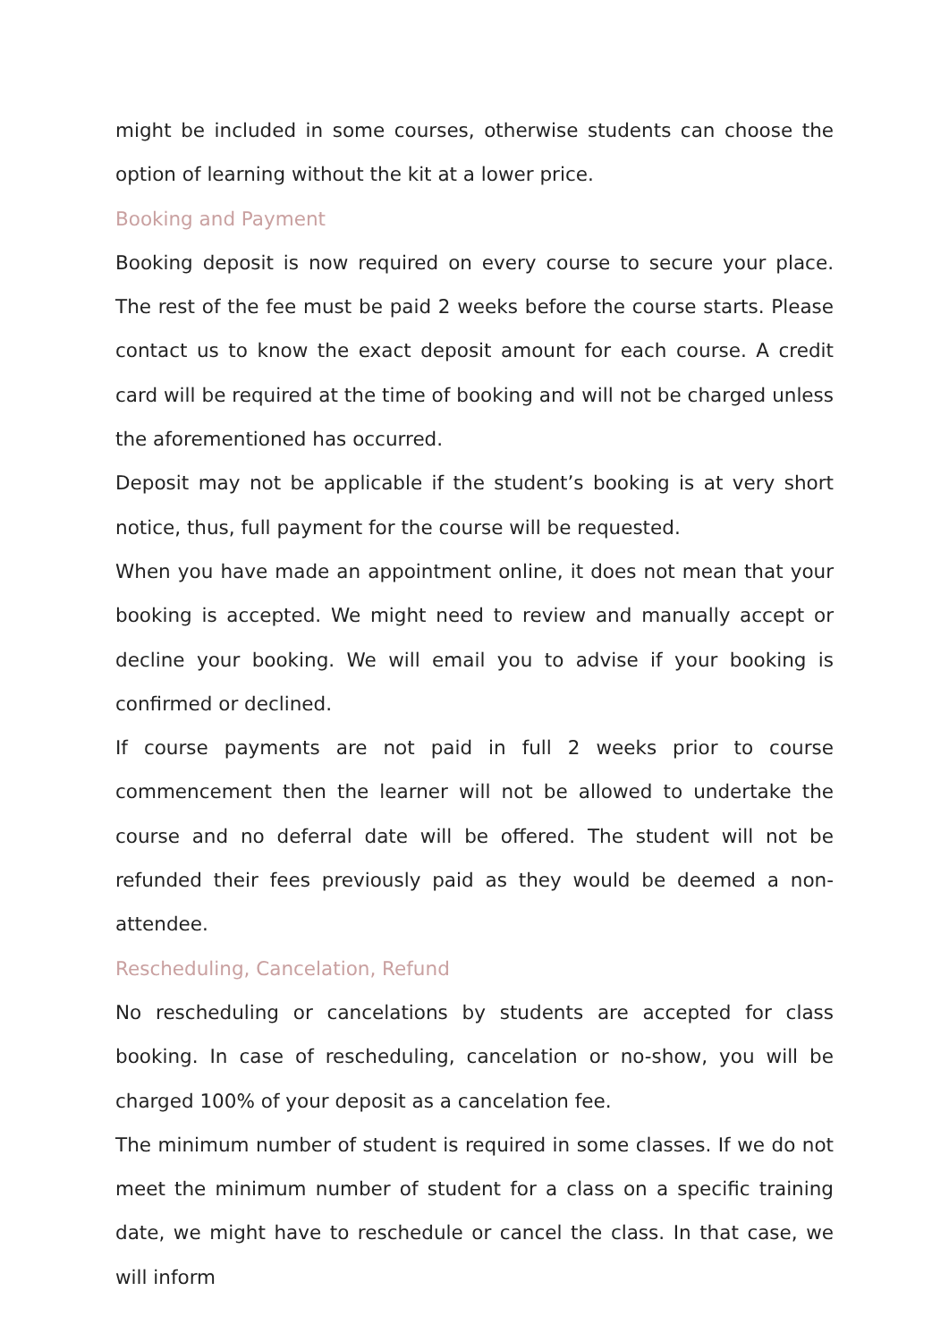might be included in some courses, otherwise students can choose the option of learning without the kit at a lower price.
Booking and Payment
Booking deposit is now required on every course to secure your place. The rest of the fee must be paid 2 weeks before the course starts. Please contact us to know the exact deposit amount for each course. A credit card will be required at the time of booking and will not be charged unless the aforementioned has occurred.
Deposit may not be applicable if the student’s booking is at very short notice, thus, full payment for the course will be requested.
When you have made an appointment online, it does not mean that your booking is accepted. We might need to review and manually accept or decline your booking. We will email you to advise if your booking is confirmed or declined.
If course payments are not paid in full 2 weeks prior to course commencement then the learner will not be allowed to undertake the course and no deferral date will be offered. The student will not be refunded their fees previously paid as they would be deemed a non-attendee.
Rescheduling, Cancelation, Refund
No rescheduling or cancelations by students are accepted for class booking. In case of rescheduling, cancelation or no-show, you will be charged 100% of your deposit as a cancelation fee.
The minimum number of student is required in some classes. If we do not meet the minimum number of student for a class on a specific training date, we might have to reschedule or cancel the class. In that case, we will inform